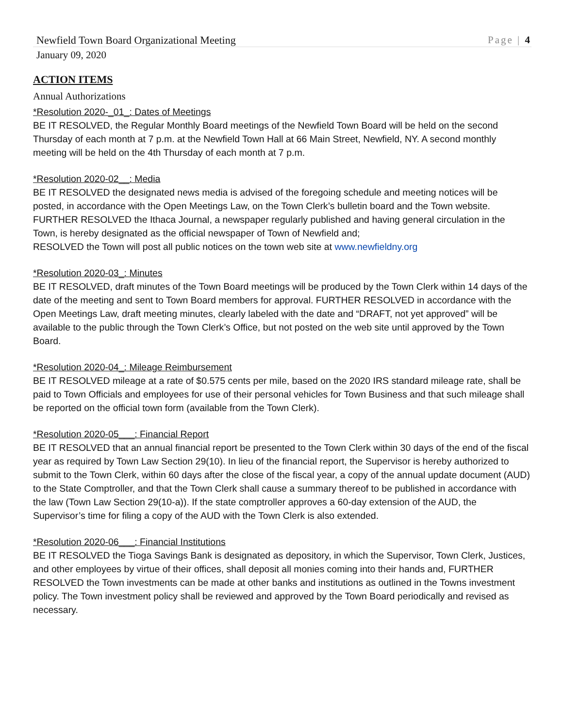Newfield Town Board Organizational Meeting Page | 4
January 09, 2020
ACTION ITEMS
Annual Authorizations
*Resolution 2020-_01_: Dates of Meetings
BE IT RESOLVED, the Regular Monthly Board meetings of the Newfield Town Board will be held on the second Thursday of each month at 7 p.m. at the Newfield Town Hall at 66 Main Street, Newfield, NY. A second monthly meeting will be held on the 4th Thursday of each month at 7 p.m.
*Resolution 2020-02__: Media
BE IT RESOLVED the designated news media is advised of the foregoing schedule and meeting notices will be posted, in accordance with the Open Meetings Law, on the Town Clerk’s bulletin board and the Town website. FURTHER RESOLVED the Ithaca Journal, a newspaper regularly published and having general circulation in the Town, is hereby designated as the official newspaper of Town of Newfield and;
RESOLVED the Town will post all public notices on the town web site at www.newfieldny.org
*Resolution 2020-03_: Minutes
BE IT RESOLVED, draft minutes of the Town Board meetings will be produced by the Town Clerk within 14 days of the date of the meeting and sent to Town Board members for approval. FURTHER RESOLVED in accordance with the Open Meetings Law, draft meeting minutes, clearly labeled with the date and “DRAFT, not yet approved” will be available to the public through the Town Clerk’s Office, but not posted on the web site until approved by the Town Board.
*Resolution 2020-04_: Mileage Reimbursement
BE IT RESOLVED mileage at a rate of $0.575 cents per mile, based on the 2020 IRS standard mileage rate, shall be paid to Town Officials and employees for use of their personal vehicles for Town Business and that such mileage shall be reported on the official town form (available from the Town Clerk).
*Resolution 2020-05___: Financial Report
BE IT RESOLVED that an annual financial report be presented to the Town Clerk within 30 days of the end of the fiscal year as required by Town Law Section 29(10). In lieu of the financial report, the Supervisor is hereby authorized to submit to the Town Clerk, within 60 days after the close of the fiscal year, a copy of the annual update document (AUD) to the State Comptroller, and that the Town Clerk shall cause a summary thereof to be published in accordance with the law (Town Law Section 29(10-a)). If the state comptroller approves a 60-day extension of the AUD, the Supervisor’s time for filing a copy of the AUD with the Town Clerk is also extended.
*Resolution 2020-06___: Financial Institutions
BE IT RESOLVED the Tioga Savings Bank is designated as depository, in which the Supervisor, Town Clerk, Justices, and other employees by virtue of their offices, shall deposit all monies coming into their hands and, FURTHER RESOLVED the Town investments can be made at other banks and institutions as outlined in the Towns investment policy. The Town investment policy shall be reviewed and approved by the Town Board periodically and revised as necessary.